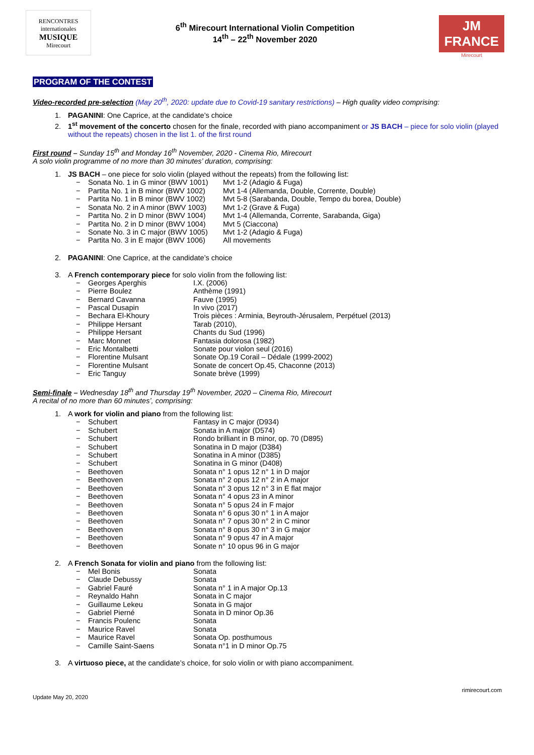RENCONTRES
internationales
MUSIQUE
Mirecourt
6<sup>th</sup> Mirecourt International Violin Competition
14<sup>th</sup> – 22<sup>th</sup> November 2020
JM FRANCE
Mirecourt
PROGRAM OF THE CONTEST
Video-recorded pre-selection (May 20<sup>th</sup>, 2020: update due to Covid-19 sanitary restrictions) – High quality video comprising:
1. PAGANINI: One Caprice, at the candidate’s choice
2. 1<sup>st</sup> movement of the concerto chosen for the finale, recorded with piano accompaniment or JS BACH – piece for solo violin (played without the repeats) chosen in the list 1. of the first round
First round – Sunday 15<sup>th</sup> and Monday 16<sup>th</sup> November, 2020 - Cinema Rio, Mirecourt
A solo violin programme of no more than 30 minutes’ duration, comprising:
1. JS BACH – one piece for solo violin (played without the repeats) from the following list:
− Sonata No. 1 in G minor (BWV 1001) Mvt 1-2 (Adagio & Fuga)
− Partita No. 1 in B minor (BWV 1002) Mvt 1-4 (Allemanda, Double, Corrente, Double)
− Partita No. 1 in B minor (BWV 1002) Mvt 5-8 (Sarabanda, Double, Tempo du borea, Double)
− Sonata No. 2 in A minor (BWV 1003) Mvt 1-2 (Grave & Fuga)
− Partita No. 2 in D minor (BWV 1004) Mvt 1-4 (Allemanda, Corrente, Sarabanda, Giga)
− Partita No. 2 in D minor (BWV 1004) Mvt 5 (Ciaccona)
− Sonate No. 3 in C major (BWV 1005) Mvt 1-2 (Adagio & Fuga)
− Partita No. 3 in E major (BWV 1006) All movements
2. PAGANINI: One Caprice, at the candidate’s choice
3. A French contemporary piece for solo violin from the following list:
− Georges Aperghis I.X. (2006)
− Pierre Boulez Anthème (1991)
− Bernard Cavanna Fauve (1995)
− Pascal Dusapin In vivo (2017)
− Bechara El-Khoury Trois pièces : Arminia, Beyrouth-Jérusalem, Perpétuel (2013)
− Philippe Hersant Tarab (2010),
− Philippe Hersant Chants du Sud (1996)
− Marc Monnet Fantasia dolorosa (1982)
− Eric Montalbetti Sonate pour violon seul (2016)
− Florentine Mulsant Sonate Op.19 Corail – Dédale (1999-2002)
− Florentine Mulsant Sonate de concert Op.45, Chaconne (2013)
− Eric Tanguy Sonate brève (1999)
Semi-finale – Wednesday 18<sup>th</sup> and Thursday 19<sup>th</sup> November, 2020 – Cinema Rio, Mirecourt
A recital of no more than 60 minutes’, comprising:
1. A work for violin and piano from the following list:
− Schubert Fantasy in C major (D934)
− Schubert Sonata in A major (D574)
− Schubert Rondo brilliant in B minor, op. 70 (D895)
− Schubert Sonatina in D major (D384)
− Schubert Sonatina in A minor (D385)
− Schubert Sonatina in G minor (D408)
− Beethoven Sonata n° 1 opus 12 n° 1 in D major
− Beethoven Sonata n° 2 opus 12 n° 2 in A major
− Beethoven Sonata n° 3 opus 12 n° 3 in E flat major
− Beethoven Sonata n° 4 opus 23 in A minor
− Beethoven Sonata n° 5 opus 24 in F major
− Beethoven Sonata n° 6 opus 30 n° 1 in A major
− Beethoven Sonata n° 7 opus 30 n° 2 in C minor
− Beethoven Sonata n° 8 opus 30 n° 3 in G major
− Beethoven Sonata n° 9 opus 47 in A major
− Beethoven Sonate n° 10 opus 96 in G major
2. A French Sonata for violin and piano from the following list:
− Mel Bonis Sonata
− Claude Debussy Sonata
− Gabriel Fauré Sonata n° 1 in A major Op.13
− Reynaldo Hahn Sonata in C major
− Guillaume Lekeu Sonata in G major
− Gabriel Pierné Sonata in D minor Op.36
− Francis Poulenc Sonata
− Maurice Ravel Sonata
− Maurice Ravel Sonata Op. posthumous
− Camille Saint-Saens Sonata n°1 in D minor Op.75
3. A virtuoso piece, at the candidate’s choice, for solo violin or with piano accompaniment.
Update May 20, 2020 rimirecourt.com